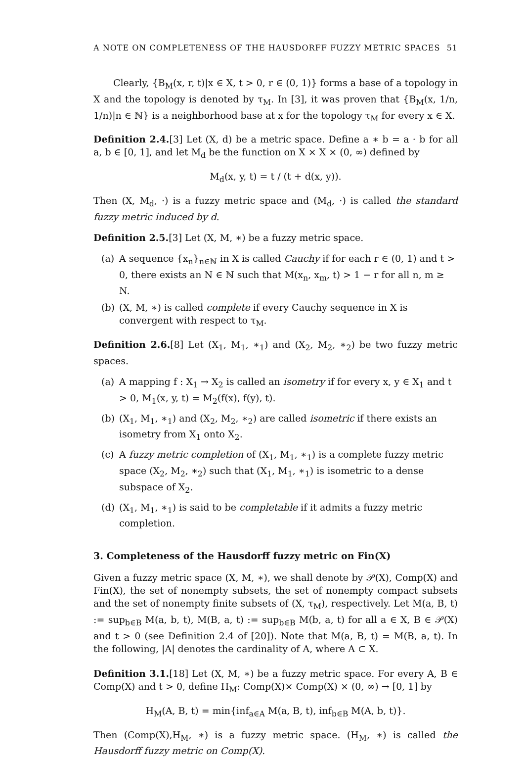A NOTE ON COMPLETENESS OF THE HAUSDORFF FUZZY METRIC SPACES 51
Clearly, {B<sub>M</sub>(x, r, t)|x ∈ X, t > 0, r ∈ (0, 1)} forms a base of a topology in X and the topology is denoted by τ<sub>M</sub>. In [3], it was proven that {B<sub>M</sub>(x, 1/n, 1/n)|n ∈ ℕ} is a neighborhood base at x for the topology τ<sub>M</sub> for every x ∈ X.
Definition 2.4.[3] Let (X, d) be a metric space. Define a ∗ b = a · b for all a, b ∈ [0, 1], and let M<sub>d</sub> be the function on X × X × (0, ∞) defined by
M<sub>d</sub>(x, y, t) = t / (t + d(x, y)).
Then (X, M<sub>d</sub>, ·) is a fuzzy metric space and (M<sub>d</sub>, ·) is called the standard fuzzy metric induced by d.
Definition 2.5.[3] Let (X, M, ∗) be a fuzzy metric space.
(a) A sequence {x<sub>n</sub>}<sub>n∈ℕ</sub> in X is called Cauchy if for each r ∈ (0, 1) and t > 0, there exists an N ∈ ℕ such that M(x<sub>n</sub>, x<sub>m</sub>, t) > 1 − r for all n, m ≥ N.
(b) (X, M, ∗) is called complete if every Cauchy sequence in X is convergent with respect to τ<sub>M</sub>.
Definition 2.6.[8] Let (X<sub>1</sub>, M<sub>1</sub>, ∗<sub>1</sub>) and (X<sub>2</sub>, M<sub>2</sub>, ∗<sub>2</sub>) be two fuzzy metric spaces.
(a) A mapping f : X<sub>1</sub> → X<sub>2</sub> is called an isometry if for every x, y ∈ X<sub>1</sub> and t > 0, M<sub>1</sub>(x, y, t) = M<sub>2</sub>(f(x), f(y), t).
(b) (X<sub>1</sub>, M<sub>1</sub>, ∗<sub>1</sub>) and (X<sub>2</sub>, M<sub>2</sub>, ∗<sub>2</sub>) are called isometric if there exists an isometry from X<sub>1</sub> onto X<sub>2</sub>.
(c) A fuzzy metric completion of (X<sub>1</sub>, M<sub>1</sub>, ∗<sub>1</sub>) is a complete fuzzy metric space (X<sub>2</sub>, M<sub>2</sub>, ∗<sub>2</sub>) such that (X<sub>1</sub>, M<sub>1</sub>, ∗<sub>1</sub>) is isometric to a dense subspace of X<sub>2</sub>.
(d) (X<sub>1</sub>, M<sub>1</sub>, ∗<sub>1</sub>) is said to be completable if it admits a fuzzy metric completion.
3. Completeness of the Hausdorff fuzzy metric on Fin(X)
Given a fuzzy metric space (X, M, ∗), we shall denote by 𝒫(X), Comp(X) and Fin(X), the set of nonempty subsets, the set of nonempty compact subsets and the set of nonempty finite subsets of (X, τ<sub>M</sub>), respectively. Let M(a, B, t) := sup<sub>b∈B</sub> M(a, b, t), M(B, a, t) := sup<sub>b∈B</sub> M(b, a, t) for all a ∈ X, B ∈ 𝒫(X) and t > 0 (see Definition 2.4 of [20]). Note that M(a, B, t) = M(B, a, t). In the following, |A| denotes the cardinality of A, where A ⊂ X.
Definition 3.1.[18] Let (X, M, ∗) be a fuzzy metric space. For every A, B ∈ Comp(X) and t > 0, define H<sub>M</sub>: Comp(X)× Comp(X) × (0, ∞) → [0, 1] by
H<sub>M</sub>(A, B, t) = min{inf<sub>a∈A</sub> M(a, B, t), inf<sub>b∈B</sub> M(A, b, t)}.
Then (Comp(X),H<sub>M</sub>, ∗) is a fuzzy metric space. (H<sub>M</sub>, ∗) is called the Hausdorff fuzzy metric on Comp(X).